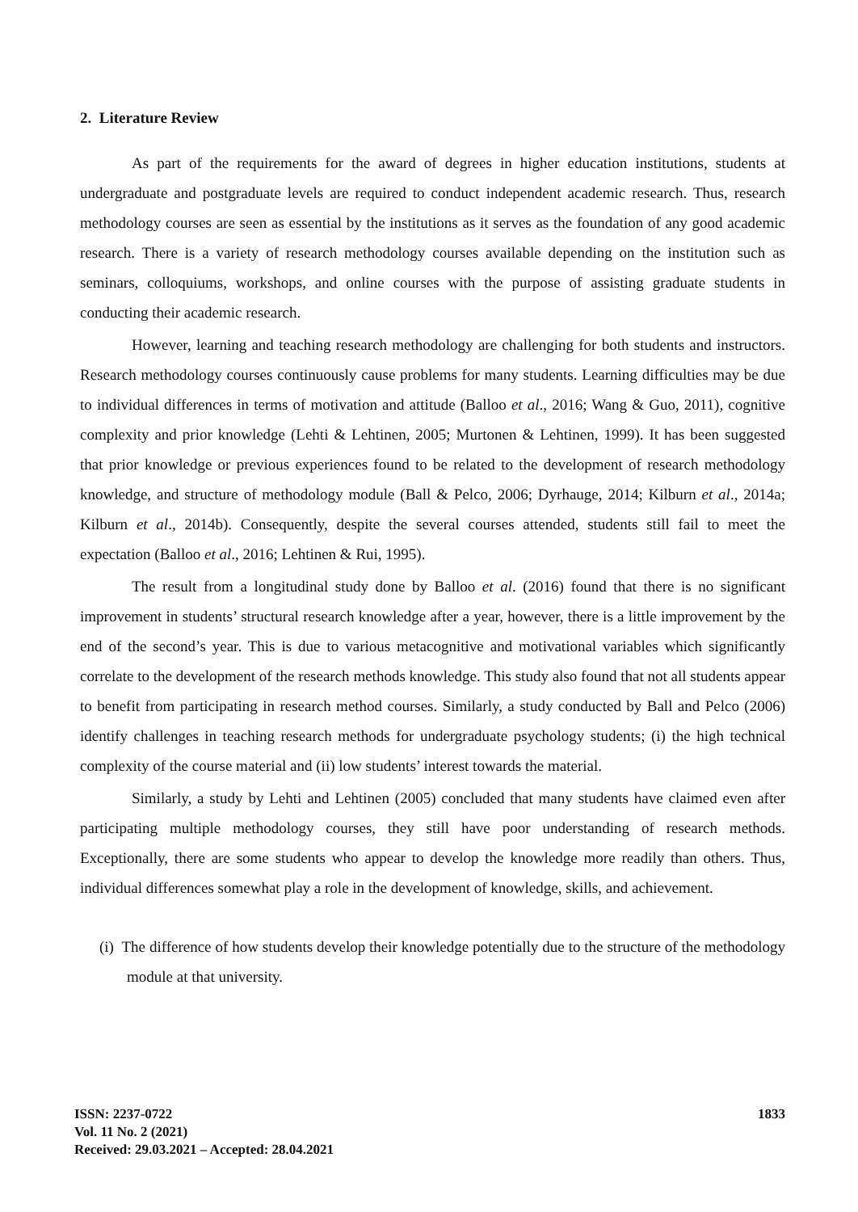2. Literature Review
As part of the requirements for the award of degrees in higher education institutions, students at undergraduate and postgraduate levels are required to conduct independent academic research. Thus, research methodology courses are seen as essential by the institutions as it serves as the foundation of any good academic research. There is a variety of research methodology courses available depending on the institution such as seminars, colloquiums, workshops, and online courses with the purpose of assisting graduate students in conducting their academic research.
However, learning and teaching research methodology are challenging for both students and instructors. Research methodology courses continuously cause problems for many students. Learning difficulties may be due to individual differences in terms of motivation and attitude (Balloo et al., 2016; Wang & Guo, 2011), cognitive complexity and prior knowledge (Lehti & Lehtinen, 2005; Murtonen & Lehtinen, 1999). It has been suggested that prior knowledge or previous experiences found to be related to the development of research methodology knowledge, and structure of methodology module (Ball & Pelco, 2006; Dyrhauge, 2014; Kilburn et al., 2014a; Kilburn et al., 2014b). Consequently, despite the several courses attended, students still fail to meet the expectation (Balloo et al., 2016; Lehtinen & Rui, 1995).
The result from a longitudinal study done by Balloo et al. (2016) found that there is no significant improvement in students’ structural research knowledge after a year, however, there is a little improvement by the end of the second’s year. This is due to various metacognitive and motivational variables which significantly correlate to the development of the research methods knowledge. This study also found that not all students appear to benefit from participating in research method courses. Similarly, a study conducted by Ball and Pelco (2006) identify challenges in teaching research methods for undergraduate psychology students; (i) the high technical complexity of the course material and (ii) low students’ interest towards the material.
Similarly, a study by Lehti and Lehtinen (2005) concluded that many students have claimed even after participating multiple methodology courses, they still have poor understanding of research methods. Exceptionally, there are some students who appear to develop the knowledge more readily than others. Thus, individual differences somewhat play a role in the development of knowledge, skills, and achievement.
(i) The difference of how students develop their knowledge potentially due to the structure of the methodology module at that university.
ISSN: 2237-0722
Vol. 11 No. 2 (2021)
Received: 29.03.2021 – Accepted: 28.04.2021
1833